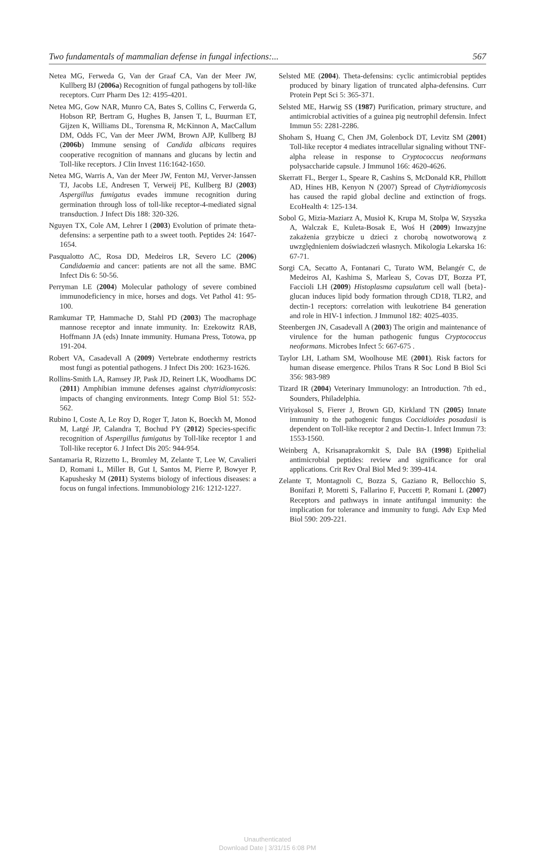Two fundamentals of mammalian defense in fungal infections:... 567
Netea MG, Ferweda G, Van der Graaf CA, Van der Meer JW, Kullberg BJ (2006a) Recognition of fungal pathogens by toll-like receptors. Curr Pharm Des 12: 4195-4201.
Netea MG, Gow NAR, Munro CA, Bates S, Collins C, Ferwerda G, Hobson RP, Bertram G, Hughes B, Jansen T, L, Buurman ET, Gijzen K, Williams DL, Torensma R, McKinnon A, MacCallum DM, Odds FC, Van der Meer JWM, Brown AJP, Kullberg BJ (2006b) Immune sensing of Candida albicans requires cooperative recognition of mannans and glucans by lectin and Toll-like receptors. J Clin Invest 116:1642-1650.
Netea MG, Warris A, Van der Meer JW, Fenton MJ, Verver-Janssen TJ, Jacobs LE, Andresen T, Verweij PE, Kullberg BJ (2003) Aspergillus fumigatus evades immune recognition during germination through loss of toll-like receptor-4-mediated signal transduction. J Infect Dis 188: 320-326.
Nguyen TX, Cole AM, Lehrer I (2003) Evolution of primate theta-defensins: a serpentine path to a sweet tooth. Peptides 24: 1647-1654.
Pasqualotto AC, Rosa DD, Medeiros LR, Severo LC (2006) Candidaemia and cancer: patients are not all the same. BMC Infect Dis 6: 50-56.
Perryman LE (2004) Molecular pathology of severe combined immunodeficiency in mice, horses and dogs. Vet Pathol 41: 95-100.
Ramkumar TP, Hammache D, Stahl PD (2003) The macrophage mannose receptor and innate immunity. In: Ezekowitz RAB, Hoffmann JA (eds) Innate immunity. Humana Press, Totowa, pp 191-204.
Robert VA, Casadevall A (2009) Vertebrate endothermy restricts most fungi as potential pathogens. J Infect Dis 200: 1623-1626.
Rollins-Smith LA, Ramsey JP, Pask JD, Reinert LK, Woodhams DC (2011) Amphibian immune defenses against chytridiomycosis: impacts of changing environments. Integr Comp Biol 51: 552-562.
Rubino I, Coste A, Le Roy D, Roger T, Jaton K, Boeckh M, Monod M, Latgé JP, Calandra T, Bochud PY (2012) Species-specific recognition of Aspergillus fumigatus by Toll-like receptor 1 and Toll-like receptor 6. J Infect Dis 205: 944-954.
Santamaria R, Rizzetto L, Bromley M, Zelante T, Lee W, Cavalieri D, Romani L, Miller B, Gut I, Santos M, Pierre P, Bowyer P, Kapushesky M (2011) Systems biology of infectious diseases: a focus on fungal infections. Immunobiology 216: 1212-1227.
Selsted ME (2004). Theta-defensins: cyclic antimicrobial peptides produced by binary ligation of truncated alpha-defensins. Curr Protein Pept Sci 5: 365-371.
Selsted ME, Harwig SS (1987) Purification, primary structure, and antimicrobial activities of a guinea pig neutrophil defensin. Infect Immun 55: 2281-2286.
Shoham S, Huang C, Chen JM, Golenbock DT, Levitz SM (2001) Toll-like receptor 4 mediates intracellular signaling without TNF-alpha release in response to Cryptococcus neoformans polysaccharide capsule. J Immunol 166: 4620-4626.
Skerratt FL, Berger L, Speare R, Cashins S, McDonald KR, Phillott AD, Hines HB, Kenyon N (2007) Spread of Chytridiomycosis has caused the rapid global decline and extinction of frogs. EcoHealth 4: 125-134.
Sobol G, Mizia-Maziarz A, Musioł K, Krupa M, Stolpa W, Szyszka A, Walczak E, Kuleta-Bosak E, Woś H (2009) Inwazyjne zakażenia grzybicze u dzieci z chorobą nowotworową z uwzględnieniem doświadczeń własnych. Mikologia Lekarska 16: 67-71.
Sorgi CA, Secatto A, Fontanari C, Turato WM, Belangér C, de Medeiros AI, Kashima S, Marleau S, Covas DT, Bozza PT, Faccioli LH (2009) Histoplasma capsulatum cell wall {beta}-glucan induces lipid body formation through CD18, TLR2, and dectin-1 receptors: correlation with leukotriene B4 generation and role in HIV-1 infection. J Immunol 182: 4025-4035.
Steenbergen JN, Casadevall A (2003) The origin and maintenance of virulence for the human pathogenic fungus Cryptococcus neoformans. Microbes Infect 5: 667-675 .
Taylor LH, Latham SM, Woolhouse ME (2001). Risk factors for human disease emergence. Philos Trans R Soc Lond B Biol Sci 356: 983-989
Tizard IR (2004) Veterinary Immunology: an Introduction. 7th ed., Sounders, Philadelphia.
Viriyakosol S, Fierer J, Brown GD, Kirkland TN (2005) Innate immunity to the pathogenic fungus Coccidioides posadasii is dependent on Toll-like receptor 2 and Dectin-1. Infect Immun 73: 1553-1560.
Weinberg A, Krisanaprakornkit S, Dale BA (1998) Epithelial antimicrobial peptides: review and significance for oral applications. Crit Rev Oral Biol Med 9: 399-414.
Zelante T, Montagnoli C, Bozza S, Gaziano R, Bellocchio S, Bonifazi P, Moretti S, Fallarino F, Puccetti P, Romani L (2007) Receptors and pathways in innate antifungal immunity: the implication for tolerance and immunity to fungi. Adv Exp Med Biol 590: 209-221.
Unauthenticated
Download Date | 3/31/15 6:08 PM